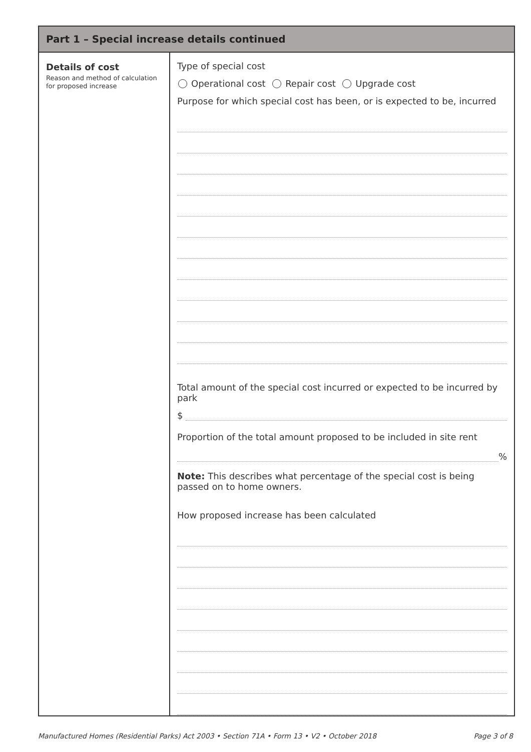Part 1 – Special increase details continued
Details of cost
Reason and method of calculation for proposed increase
Type of special cost
Operational cost Repair cost Upgrade cost
Purpose for which special cost has been, or is expected to be, incurred
Total amount of the special cost incurred or expected to be incurred by park
$
Proportion of the total amount proposed to be included in site rent
%
Note: This describes what percentage of the special cost is being passed on to home owners.
How proposed increase has been calculated
Manufactured Homes (Residential Parks) Act 2003 • Section 71A • Form 13 • V2 • October 2018 Page 3 of 8